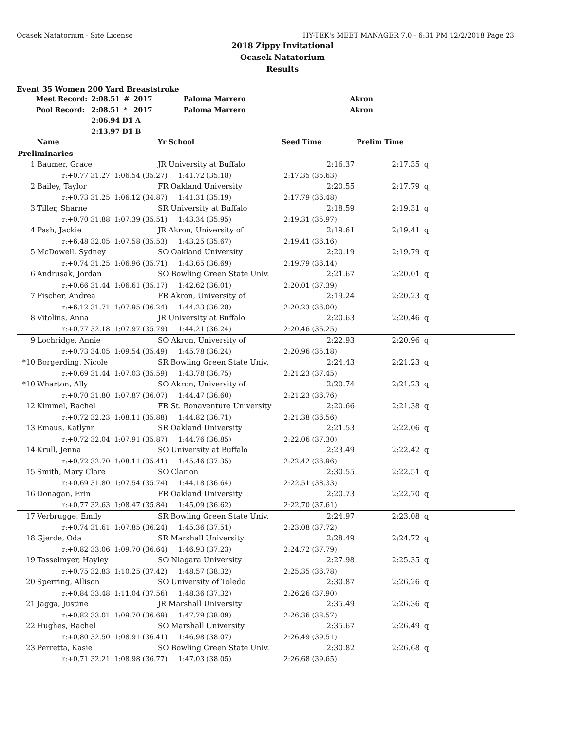Ocasek Natatorium - Site License HY-TEK's MEET MANAGER 7.0 - 6:31 PM 12/2/2018 Page 23
2018 Zippy Invitational
Ocasek Natatorium
Results
Event 35 Women 200 Yard Breaststroke
| Meet Record: | 2:08.51 | # | 2017 | Paloma Marrero | Akron |
| Pool Record: | 2:08.51 | * | 2017 | Paloma Marrero | Akron |
| | 2:06.94 D1 A | | | | |
| | 2:13.97 D1 B | | | | |
| | Name | | Yr School | Seed Time | Prelim Time | |
| --- | --- | --- | --- | --- | --- | --- |
| Preliminaries | | | | | | |
| 1 | Baumer, Grace | | JR University at Buffalo | 2:16.37 | 2:17.35 | q |
| | r:+0.77 31.27 | 1:06.54 (35.27) 1:41.72 (35.18) | | 2:17.35 (35.63) | | |
| 2 | Bailey, Taylor | | FR Oakland University | 2:20.55 | 2:17.79 | q |
| | r:+0.73 31.25 | 1:06.12 (34.87) 1:41.31 (35.19) | | 2:17.79 (36.48) | | |
| 3 | Tiller, Sharne | | SR University at Buffalo | 2:18.59 | 2:19.31 | q |
| | r:+0.70 31.88 | 1:07.39 (35.51) 1:43.34 (35.95) | | 2:19.31 (35.97) | | |
| 4 | Pash, Jackie | | JR Akron, University of | 2:19.61 | 2:19.41 | q |
| | r:+6.48 32.05 | 1:07.58 (35.53) 1:43.25 (35.67) | | 2:19.41 (36.16) | | |
| 5 | McDowell, Sydney | | SO Oakland University | 2:20.19 | 2:19.79 | q |
| | r:+0.74 31.25 | 1:06.96 (35.71) 1:43.65 (36.69) | | 2:19.79 (36.14) | | |
| 6 | Andrusak, Jordan | | SO Bowling Green State Univ. | 2:21.67 | 2:20.01 | q |
| | r:+0.66 31.44 | 1:06.61 (35.17) 1:42.62 (36.01) | | 2:20.01 (37.39) | | |
| 7 | Fischer, Andrea | | FR Akron, University of | 2:19.24 | 2:20.23 | q |
| | r:+6.12 31.71 | 1:07.95 (36.24) 1:44.23 (36.28) | | 2:20.23 (36.00) | | |
| 8 | Vitolins, Anna | | JR University at Buffalo | 2:20.63 | 2:20.46 | q |
| | r:+0.77 32.18 | 1:07.97 (35.79) 1:44.21 (36.24) | | 2:20.46 (36.25) | | |
| 9 | Lochridge, Annie | | SO Akron, University of | 2:22.93 | 2:20.96 | q |
| | r:+0.73 34.05 | 1:09.54 (35.49) 1:45.78 (36.24) | | 2:20.96 (35.18) | | |
| *10 | Borgerding, Nicole | | SR Bowling Green State Univ. | 2:24.43 | 2:21.23 | q |
| | r:+0.69 31.44 | 1:07.03 (35.59) 1:43.78 (36.75) | | 2:21.23 (37.45) | | |
| *10 | Wharton, Ally | | SO Akron, University of | 2:20.74 | 2:21.23 | q |
| | r:+0.70 31.80 | 1:07.87 (36.07) 1:44.47 (36.60) | | 2:21.23 (36.76) | | |
| 12 | Kimmel, Rachel | | FR St. Bonaventure University | 2:20.66 | 2:21.38 | q |
| | r:+0.72 32.23 | 1:08.11 (35.88) 1:44.82 (36.71) | | 2:21.38 (36.56) | | |
| 13 | Emaus, Katlynn | | SR Oakland University | 2:21.53 | 2:22.06 | q |
| | r:+0.72 32.04 | 1:07.91 (35.87) 1:44.76 (36.85) | | 2:22.06 (37.30) | | |
| 14 | Krull, Jenna | | SO University at Buffalo | 2:23.49 | 2:22.42 | q |
| | r:+0.72 32.70 | 1:08.11 (35.41) 1:45.46 (37.35) | | 2:22.42 (36.96) | | |
| 15 | Smith, Mary Clare | | SO Clarion | 2:30.55 | 2:22.51 | q |
| | r:+0.69 31.80 | 1:07.54 (35.74) 1:44.18 (36.64) | | 2:22.51 (38.33) | | |
| 16 | Donagan, Erin | | FR Oakland University | 2:20.73 | 2:22.70 | q |
| | r:+0.77 32.63 | 1:08.47 (35.84) 1:45.09 (36.62) | | 2:22.70 (37.61) | | |
| 17 | Verbrugge, Emily | | SR Bowling Green State Univ. | 2:24.97 | 2:23.08 | q |
| | r:+0.74 31.61 | 1:07.85 (36.24) 1:45.36 (37.51) | | 2:23.08 (37.72) | | |
| 18 | Gjerde, Oda | | SR Marshall University | 2:28.49 | 2:24.72 | q |
| | r:+0.82 33.06 | 1:09.70 (36.64) 1:46.93 (37.23) | | 2:24.72 (37.79) | | |
| 19 | Tasselmyer, Hayley | | SO Niagara University | 2:27.98 | 2:25.35 | q |
| | r:+0.75 32.83 | 1:10.25 (37.42) 1:48.57 (38.32) | | 2:25.35 (36.78) | | |
| 20 | Sperring, Allison | | SO University of Toledo | 2:30.87 | 2:26.26 | q |
| | r:+0.84 33.48 | 1:11.04 (37.56) 1:48.36 (37.32) | | 2:26.26 (37.90) | | |
| 21 | Jagga, Justine | | JR Marshall University | 2:35.49 | 2:26.36 | q |
| | r:+0.82 33.01 | 1:09.70 (36.69) 1:47.79 (38.09) | | 2:26.36 (38.57) | | |
| 22 | Hughes, Rachel | | SO Marshall University | 2:35.67 | 2:26.49 | q |
| | r:+0.80 32.50 | 1:08.91 (36.41) 1:46.98 (38.07) | | 2:26.49 (39.51) | | |
| 23 | Perretta, Kasie | | SO Bowling Green State Univ. | 2:30.82 | 2:26.68 | q |
| | r:+0.71 32.21 | 1:08.98 (36.77) 1:47.03 (38.05) | | 2:26.68 (39.65) | | |